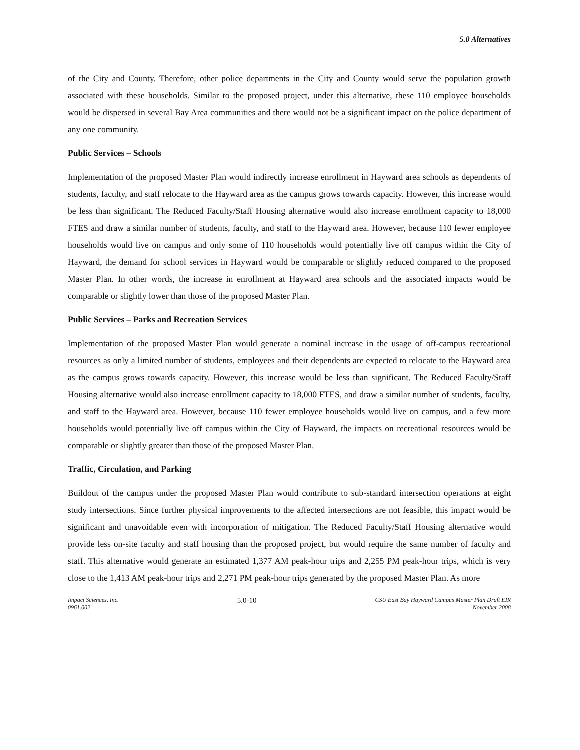5.0 Alternatives
of the City and County. Therefore, other police departments in the City and County would serve the population growth associated with these households. Similar to the proposed project, under this alternative, these 110 employee households would be dispersed in several Bay Area communities and there would not be a significant impact on the police department of any one community.
Public Services – Schools
Implementation of the proposed Master Plan would indirectly increase enrollment in Hayward area schools as dependents of students, faculty, and staff relocate to the Hayward area as the campus grows towards capacity. However, this increase would be less than significant. The Reduced Faculty/Staff Housing alternative would also increase enrollment capacity to 18,000 FTES and draw a similar number of students, faculty, and staff to the Hayward area. However, because 110 fewer employee households would live on campus and only some of 110 households would potentially live off campus within the City of Hayward, the demand for school services in Hayward would be comparable or slightly reduced compared to the proposed Master Plan. In other words, the increase in enrollment at Hayward area schools and the associated impacts would be comparable or slightly lower than those of the proposed Master Plan.
Public Services – Parks and Recreation Services
Implementation of the proposed Master Plan would generate a nominal increase in the usage of off-campus recreational resources as only a limited number of students, employees and their dependents are expected to relocate to the Hayward area as the campus grows towards capacity. However, this increase would be less than significant. The Reduced Faculty/Staff Housing alternative would also increase enrollment capacity to 18,000 FTES, and draw a similar number of students, faculty, and staff to the Hayward area. However, because 110 fewer employee households would live on campus, and a few more households would potentially live off campus within the City of Hayward, the impacts on recreational resources would be comparable or slightly greater than those of the proposed Master Plan.
Traffic, Circulation, and Parking
Buildout of the campus under the proposed Master Plan would contribute to sub-standard intersection operations at eight study intersections. Since further physical improvements to the affected intersections are not feasible, this impact would be significant and unavoidable even with incorporation of mitigation. The Reduced Faculty/Staff Housing alternative would provide less on-site faculty and staff housing than the proposed project, but would require the same number of faculty and staff. This alternative would generate an estimated 1,377 AM peak-hour trips and 2,255 PM peak-hour trips, which is very close to the 1,413 AM peak-hour trips and 2,271 PM peak-hour trips generated by the proposed Master Plan. As more
Impact Sciences, Inc.
0961.002
5.0-10
CSU East Bay Hayward Campus Master Plan Draft EIR
November 2008